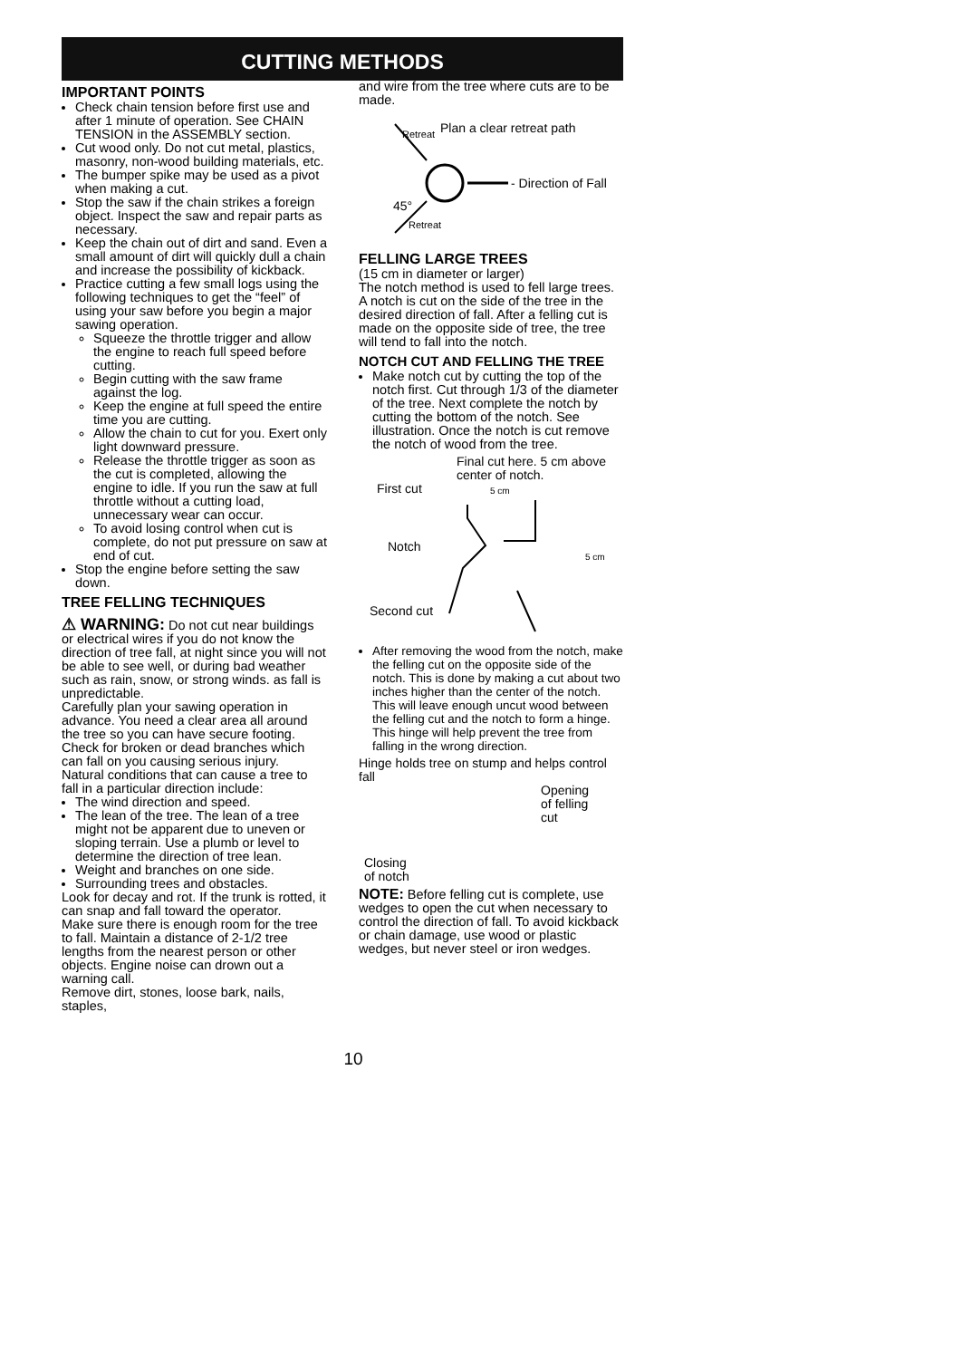CUTTING METHODS
IMPORTANT POINTS
Check chain tension before first use and after 1 minute of operation. See CHAIN TENSION in the ASSEMBLY section.
Cut wood only. Do not cut metal, plastics, masonry, non-wood building materials, etc.
The bumper spike may be used as a pivot when making a cut.
Stop the saw if the chain strikes a foreign object. Inspect the saw and repair parts as necessary.
Keep the chain out of dirt and sand. Even a small amount of dirt will quickly dull a chain and increase the possibility of kickback.
Practice cutting a few small logs using the following techniques to get the “feel” of using your saw before you begin a major sawing operation.
Squeeze the throttle trigger and allow the engine to reach full speed before cutting.
Begin cutting with the saw frame against the log.
Keep the engine at full speed the entire time you are cutting.
Allow the chain to cut for you. Exert only light downward pressure.
Release the throttle trigger as soon as the cut is completed, allowing the engine to idle. If you run the saw at full throttle without a cutting load, unnecessary wear can occur.
To avoid losing control when cut is complete, do not put pressure on saw at end of cut.
Stop the engine before setting the saw down.
TREE FELLING TECHNIQUES
⚠ WARNING: Do not cut near buildings or electrical wires if you do not know the direction of tree fall, at night since you will not be able to see well, or during bad weather such as rain, snow, or strong winds. as fall is unpredictable.
Carefully plan your sawing operation in advance. You need a clear area all around the tree so you can have secure footing. Check for broken or dead branches which can fall on you causing serious injury.
Natural conditions that can cause a tree to fall in a particular direction include:
The wind direction and speed.
The lean of the tree. The lean of a tree might not be apparent due to uneven or sloping terrain. Use a plumb or level to determine the direction of tree lean.
Weight and branches on one side.
Surrounding trees and obstacles.
Look for decay and rot. If the trunk is rotted, it can snap and fall toward the operator.
Make sure there is enough room for the tree to fall. Maintain a distance of 2-1/2 tree lengths from the nearest person or other objects. Engine noise can drown out a warning call.
Remove dirt, stones, loose bark, nails, staples,
and wire from the tree where cuts are to be made.
Plan a clear retreat path
- Direction of Fall
45°
Retreat
Retreat
FELLING LARGE TREES
(15 cm in diameter or larger)
The notch method is used to fell large trees. A notch is cut on the side of the tree in the desired direction of fall. After a felling cut is made on the opposite side of tree, the tree will tend to fall into the notch.
NOTCH CUT AND FELLING THE TREE
Make notch cut by cutting the top of the notch first. Cut through 1/3 of the diameter of the tree. Next complete the notch by cutting the bottom of the notch. See illustration. Once the notch is cut remove the notch of wood from the tree.
Final cut here. 5 cm above
center of notch.
First cut
5 cm
Notch
5 cm
Second cut
After removing the wood from the notch, make the felling cut on the opposite side of the notch. This is done by making a cut about two inches higher than the center of the notch. This will leave enough uncut wood between the felling cut and the notch to form a hinge. This hinge will help prevent the tree from falling in the wrong direction.
Hinge holds tree on stump and helps control fall
Closing
of notch
Opening
of felling
cut
NOTE: Before felling cut is complete, use wedges to open the cut when necessary to control the direction of fall. To avoid kickback or chain damage, use wood or plastic wedges, but never steel or iron wedges.
10